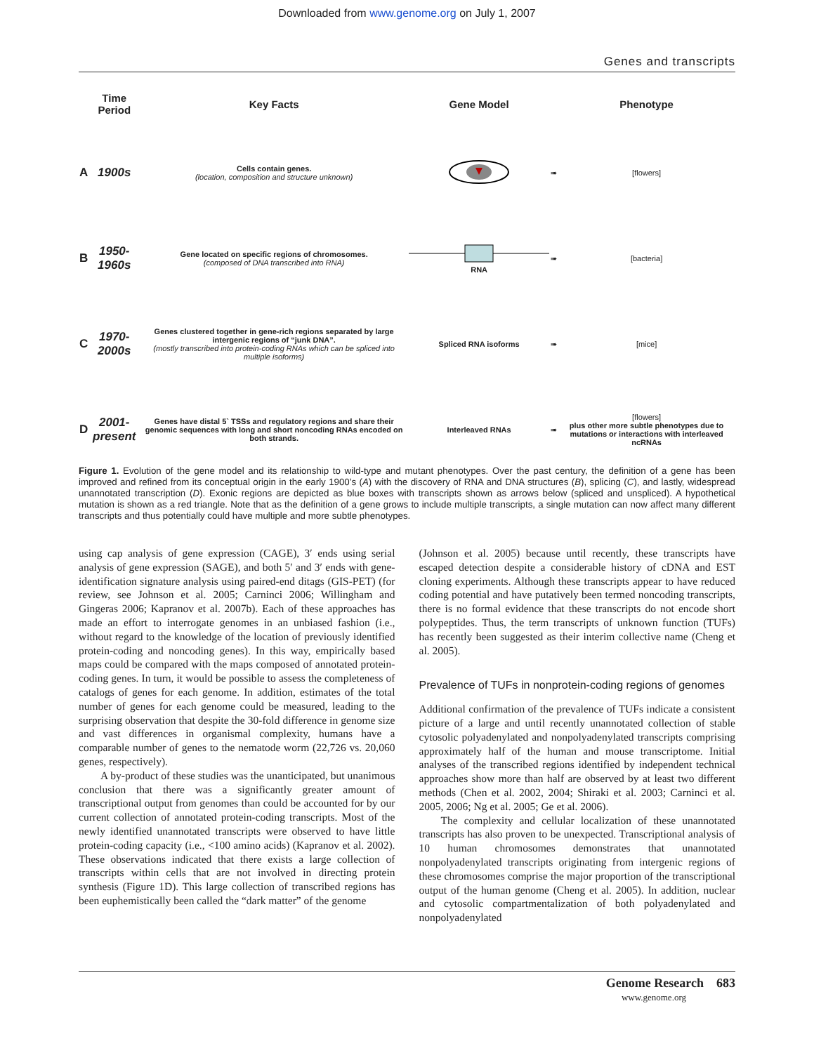Downloaded from www.genome.org on July 1, 2007
Genes and transcripts
| | Time Period | Key Facts | Gene Model | | Phenotype |
| --- | --- | --- | --- | --- | --- |
| A | 1900s | Cells contain genes. (location, composition and structure unknown) | | ➠ | [flowers] |
| B | 1950- 1960s | Gene located on specific regions of chromosomes. (composed of DNA transcribed into RNA) | RNA | ➠ | [bacteria] |
| C | 1970- 2000s | Genes clustered together in gene-rich regions separated by large intergenic regions of “junk DNA”. (mostly transcribed into protein-coding RNAs which can be spliced into multiple isoforms) | Spliced RNA isoforms | ➠ | [mice] |
| D | 2001- present | Genes have distal 5` TSSs and regulatory regions and share their genomic sequences with long and short noncoding RNAs encoded on both strands. | Interleaved RNAs | ➠ | [flowers] plus other more subtle phenotypes due to mutations or interactions with interleaved ncRNAs |
Figure 1. Evolution of the gene model and its relationship to wild-type and mutant phenotypes. Over the past century, the definition of a gene has been improved and refined from its conceptual origin in the early 1900’s (A) with the discovery of RNA and DNA structures (B), splicing (C), and lastly, widespread unannotated transcription (D). Exonic regions are depicted as blue boxes with transcripts shown as arrows below (spliced and unspliced). A hypothetical mutation is shown as a red triangle. Note that as the definition of a gene grows to include multiple transcripts, a single mutation can now affect many different transcripts and thus potentially could have multiple and more subtle phenotypes.
using cap analysis of gene expression (CAGE), 3′ ends using serial analysis of gene expression (SAGE), and both 5′ and 3′ ends with gene-identification signature analysis using paired-end ditags (GIS-PET) (for review, see Johnson et al. 2005; Carninci 2006; Willingham and Gingeras 2006; Kapranov et al. 2007b). Each of these approaches has made an effort to interrogate genomes in an unbiased fashion (i.e., without regard to the knowledge of the location of previously identified protein-coding and noncoding genes). In this way, empirically based maps could be compared with the maps composed of annotated protein-coding genes. In turn, it would be possible to assess the completeness of catalogs of genes for each genome. In addition, estimates of the total number of genes for each genome could be measured, leading to the surprising observation that despite the 30-fold difference in genome size and vast differences in organismal complexity, humans have a comparable number of genes to the nematode worm (22,726 vs. 20,060 genes, respectively).
A by-product of these studies was the unanticipated, but unanimous conclusion that there was a significantly greater amount of transcriptional output from genomes than could be accounted for by our current collection of annotated protein-coding transcripts. Most of the newly identified unannotated transcripts were observed to have little protein-coding capacity (i.e., <100 amino acids) (Kapranov et al. 2002). These observations indicated that there exists a large collection of transcripts within cells that are not involved in directing protein synthesis (Figure 1D). This large collection of transcribed regions has been euphemistically been called the “dark matter” of the genome
(Johnson et al. 2005) because until recently, these transcripts have escaped detection despite a considerable history of cDNA and EST cloning experiments. Although these transcripts appear to have reduced coding potential and have putatively been termed noncoding transcripts, there is no formal evidence that these transcripts do not encode short polypeptides. Thus, the term transcripts of unknown function (TUFs) has recently been suggested as their interim collective name (Cheng et al. 2005).
Prevalence of TUFs in nonprotein-coding regions of genomes
Additional confirmation of the prevalence of TUFs indicate a consistent picture of a large and until recently unannotated collection of stable cytosolic polyadenylated and nonpolyadenylated transcripts comprising approximately half of the human and mouse transcriptome. Initial analyses of the transcribed regions identified by independent technical approaches show more than half are observed by at least two different methods (Chen et al. 2002, 2004; Shiraki et al. 2003; Carninci et al. 2005, 2006; Ng et al. 2005; Ge et al. 2006).
The complexity and cellular localization of these unannotated transcripts has also proven to be unexpected. Transcriptional analysis of 10 human chromosomes demonstrates that unannotated nonpolyadenylated transcripts originating from intergenic regions of these chromosomes comprise the major proportion of the transcriptional output of the human genome (Cheng et al. 2005). In addition, nuclear and cytosolic compartmentalization of both polyadenylated and nonpolyadenylated
Genome Research 683
www.genome.org